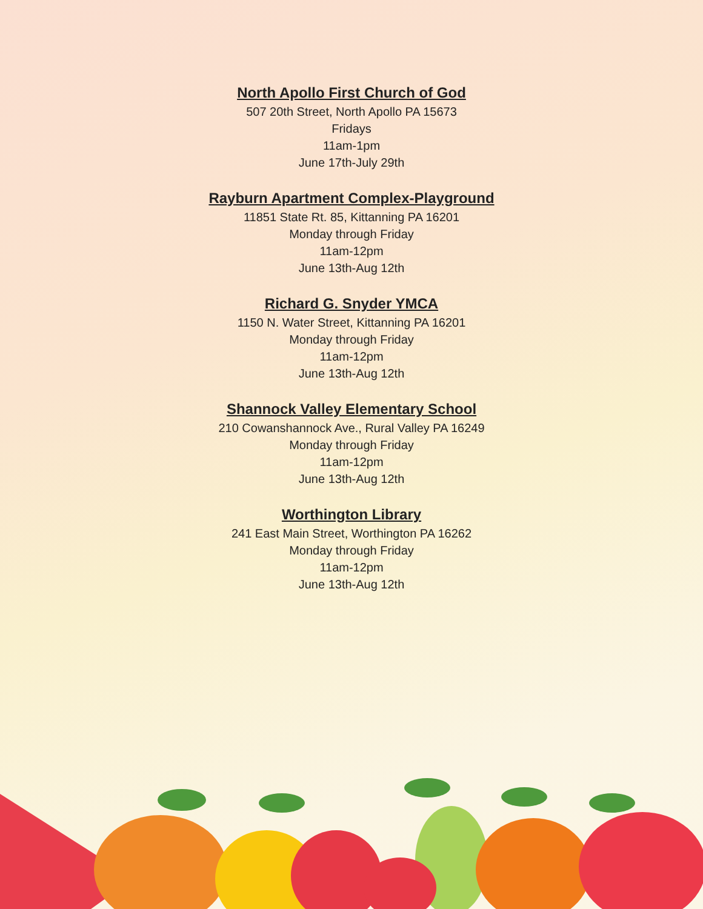North Apollo First Church of God
507 20th Street, North Apollo PA 15673
Fridays
11am-1pm
June 17th-July 29th
Rayburn Apartment Complex-Playground
11851 State Rt. 85, Kittanning PA 16201
Monday through Friday
11am-12pm
June 13th-Aug 12th
Richard G. Snyder YMCA
1150 N. Water Street, Kittanning PA 16201
Monday through Friday
11am-12pm
June 13th-Aug 12th
Shannock Valley Elementary School
210 Cowanshannock Ave., Rural Valley PA 16249
Monday through Friday
11am-12pm
June 13th-Aug 12th
Worthington Library
241 East Main Street, Worthington PA 16262
Monday through Friday
11am-12pm
June 13th-Aug 12th